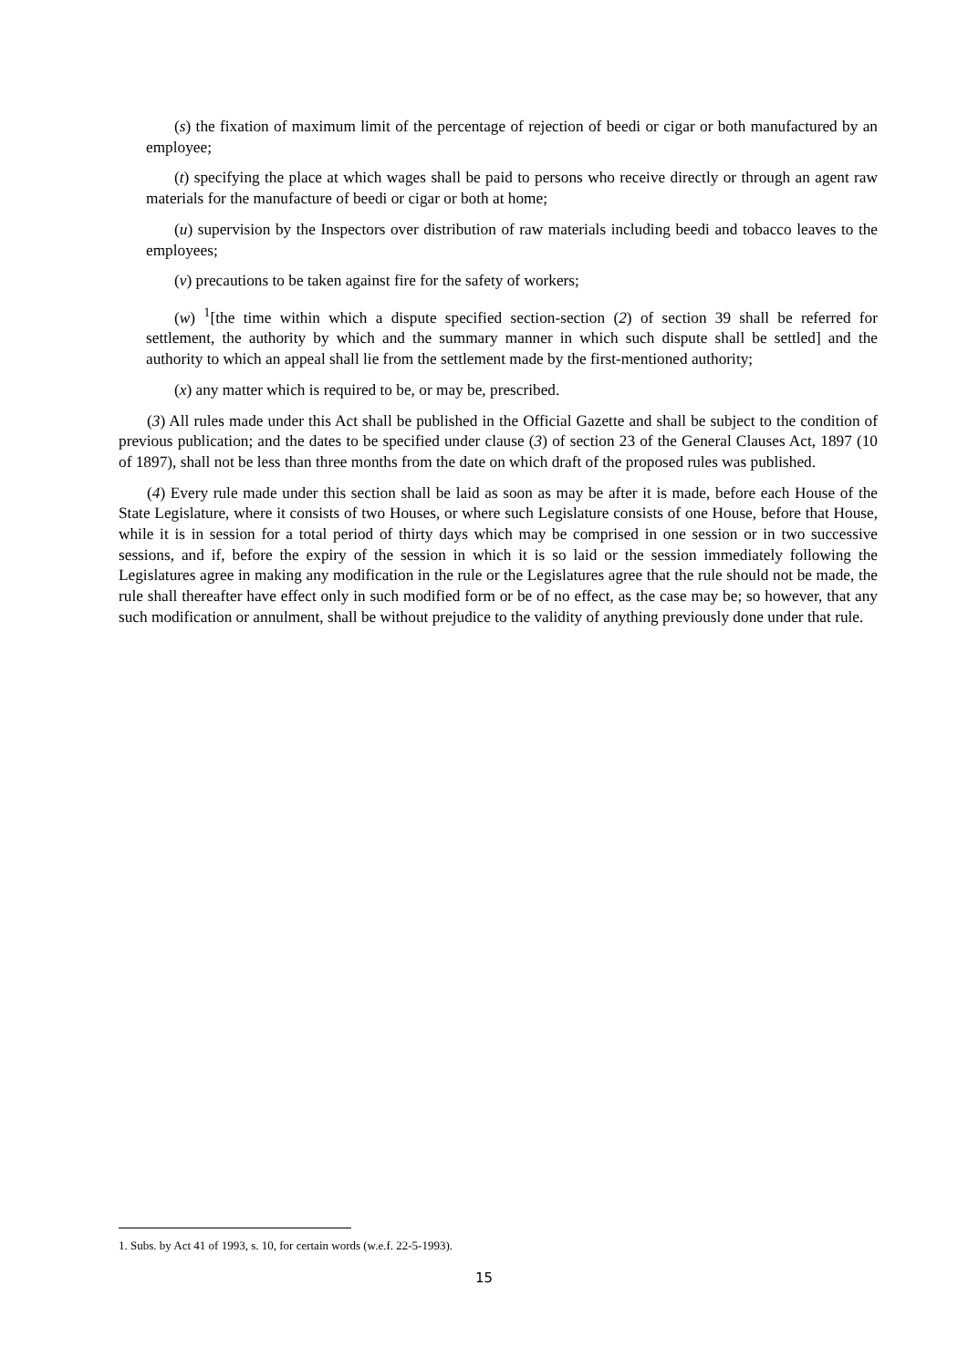(s) the fixation of maximum limit of the percentage of rejection of beedi or cigar or both manufactured by an employee;
(t) specifying the place at which wages shall be paid to persons who receive directly or through an agent raw materials for the manufacture of beedi or cigar or both at home;
(u) supervision by the Inspectors over distribution of raw materials including beedi and tobacco leaves to the employees;
(v) precautions to be taken against fire for the safety of workers;
(w) <sup>1</sup>[the time within which a dispute specified section-section (2) of section 39 shall be referred for settlement, the authority by which and the summary manner in which such dispute shall be settled] and the authority to which an appeal shall lie from the settlement made by the first-mentioned authority;
(x) any matter which is required to be, or may be, prescribed.
(3) All rules made under this Act shall be published in the Official Gazette and shall be subject to the condition of previous publication; and the dates to be specified under clause (3) of section 23 of the General Clauses Act, 1897 (10 of 1897), shall not be less than three months from the date on which draft of the proposed rules was published.
(4) Every rule made under this section shall be laid as soon as may be after it is made, before each House of the State Legislature, where it consists of two Houses, or where such Legislature consists of one House, before that House, while it is in session for a total period of thirty days which may be comprised in one session or in two successive sessions, and if, before the expiry of the session in which it is so laid or the session immediately following the Legislatures agree in making any modification in the rule or the Legislatures agree that the rule should not be made, the rule shall thereafter have effect only in such modified form or be of no effect, as the case may be; so however, that any such modification or annulment, shall be without prejudice to the validity of anything previously done under that rule.
1. Subs. by Act 41 of 1993, s. 10, for certain words (w.e.f. 22-5-1993).
15